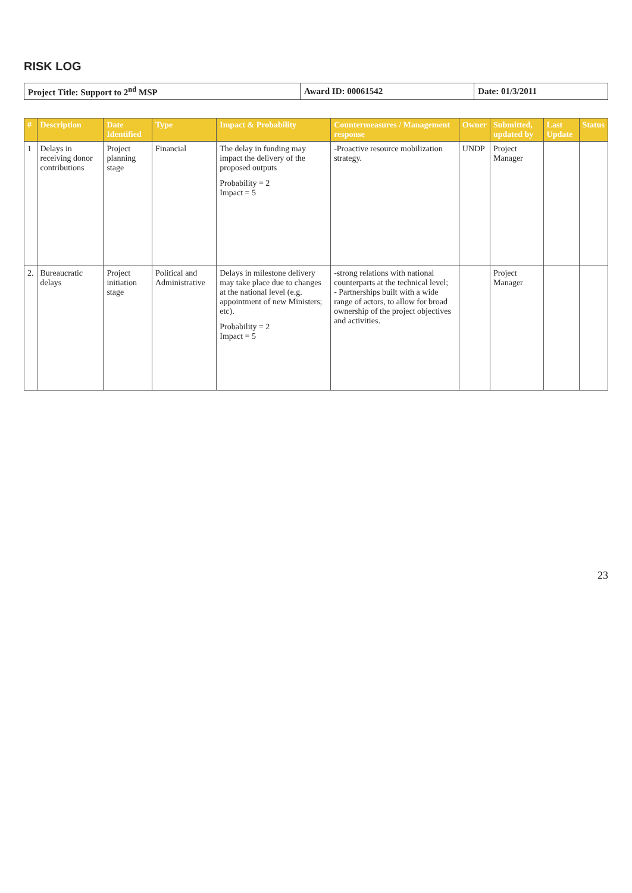RISK LOG
| Project Title: Support to 2<sup>nd</sup> MSP | Award ID: 00061542 | Date: 01/3/2011 |
| # | Description | Date Identified | Type | Impact & Probability | Countermeasures / Management response | Owner | Submitted, updated by | Last Update | Status |
| --- | --- | --- | --- | --- | --- | --- | --- | --- | --- |
| 1 | Delays in receiving donor contributions | Project planning stage | Financial | The delay in funding may impact the delivery of the proposed outputs Probability = 2 Impact = 5 | -Proactive resource mobilization strategy. | UNDP | Project Manager | | |
| 2. | Bureaucratic delays | Project initiation stage | Political and Administrative | Delays in milestone delivery may take place due to changes at the national level (e.g. appointment of new Ministers; etc). Probability = 2 Impact = 5 | -strong relations with national counterparts at the technical level; - Partnerships built with a wide range of actors, to allow for broad ownership of the project objectives and activities. | | Project Manager | | |
23